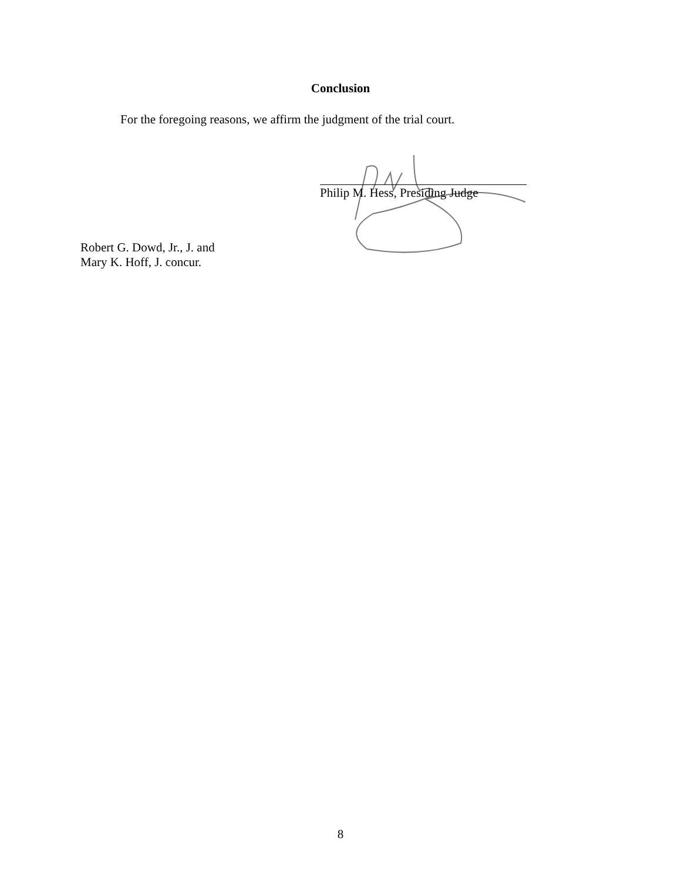Conclusion
For the foregoing reasons, we affirm the judgment of the trial court.
Philip M. Hess, Presiding Judge
Robert G. Dowd, Jr., J. and
Mary K. Hoff, J. concur.
8